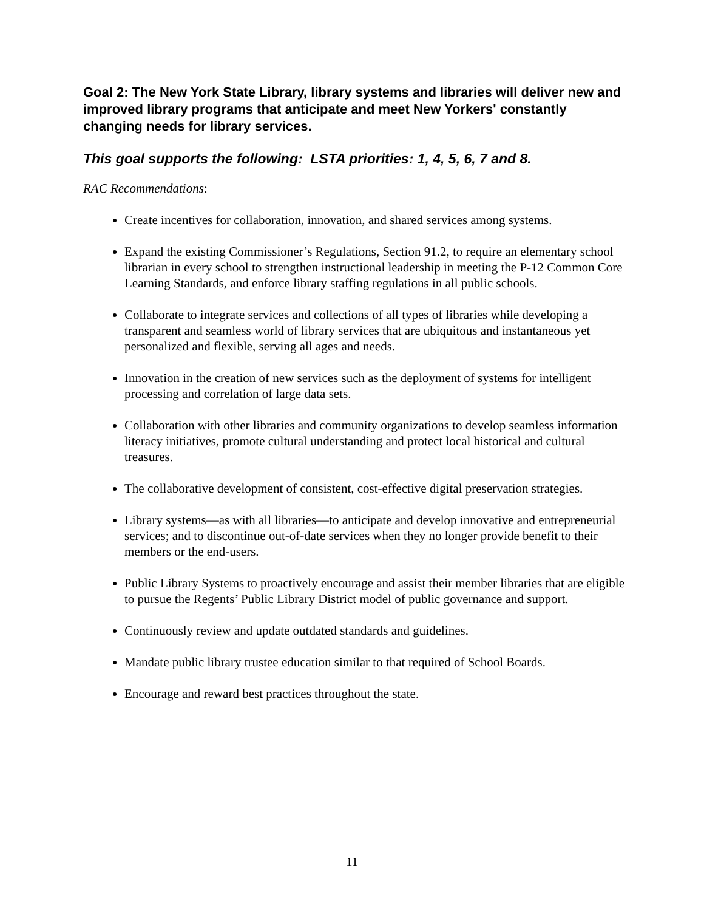Goal 2: The New York State Library, library systems and libraries will deliver new and improved library programs that anticipate and meet New Yorkers' constantly changing needs for library services.
This goal supports the following: LSTA priorities: 1, 4, 5, 6, 7 and 8.
RAC Recommendations:
Create incentives for collaboration, innovation, and shared services among systems.
Expand the existing Commissioner’s Regulations, Section 91.2, to require an elementary school librarian in every school to strengthen instructional leadership in meeting the P-12 Common Core Learning Standards, and enforce library staffing regulations in all public schools.
Collaborate to integrate services and collections of all types of libraries while developing a transparent and seamless world of library services that are ubiquitous and instantaneous yet personalized and flexible, serving all ages and needs.
Innovation in the creation of new services such as the deployment of systems for intelligent processing and correlation of large data sets.
Collaboration with other libraries and community organizations to develop seamless information literacy initiatives, promote cultural understanding and protect local historical and cultural treasures.
The collaborative development of consistent, cost-effective digital preservation strategies.
Library systems—as with all libraries—to anticipate and develop innovative and entrepreneurial services; and to discontinue out-of-date services when they no longer provide benefit to their members or the end-users.
Public Library Systems to proactively encourage and assist their member libraries that are eligible to pursue the Regents’ Public Library District model of public governance and support.
Continuously review and update outdated standards and guidelines.
Mandate public library trustee education similar to that required of School Boards.
Encourage and reward best practices throughout the state.
11